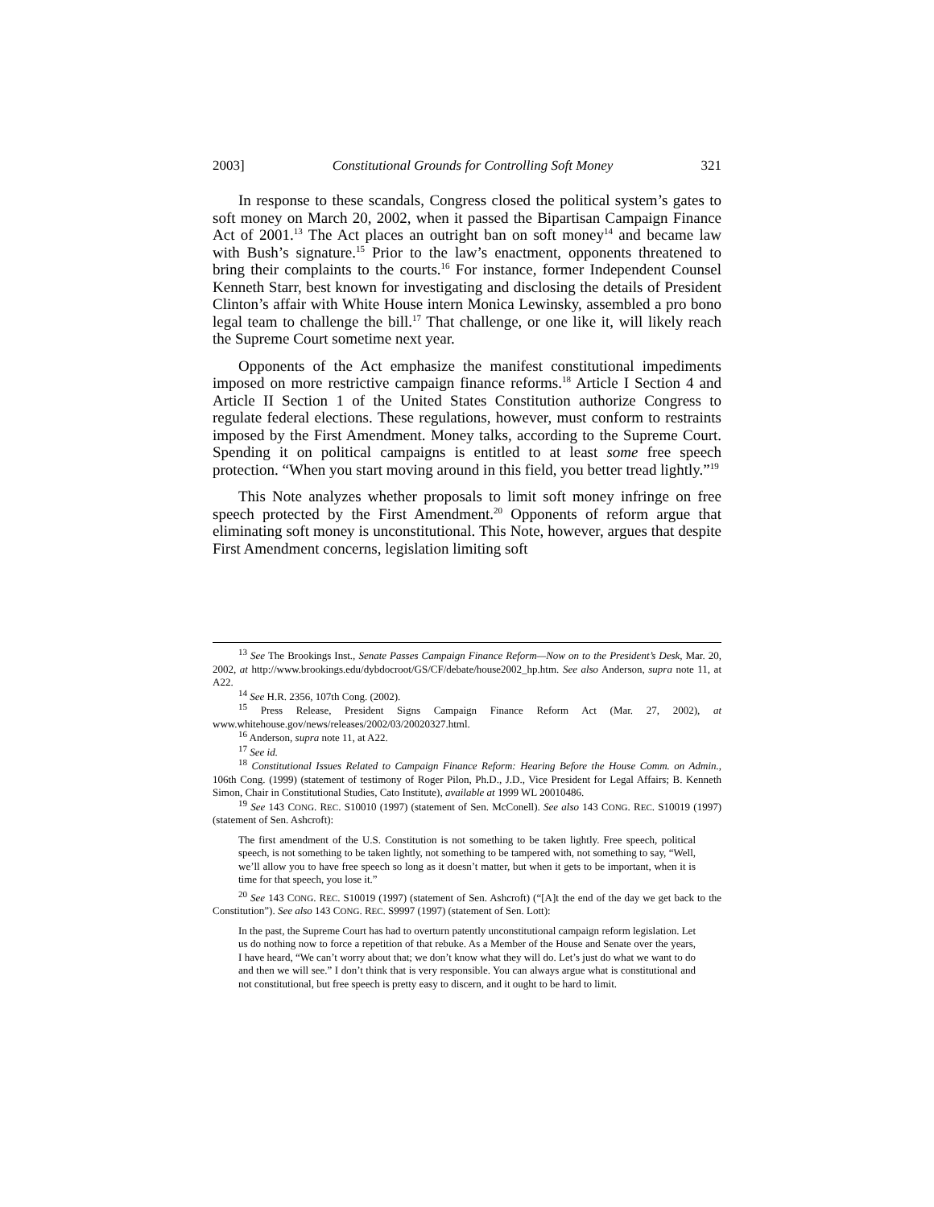2003] Constitutional Grounds for Controlling Soft Money 321
In response to these scandals, Congress closed the political system’s gates to soft money on March 20, 2002, when it passed the Bipartisan Campaign Finance Act of 2001.<sup>13</sup> The Act places an outright ban on soft money<sup>14</sup> and became law with Bush’s signature.<sup>15</sup> Prior to the law’s enactment, opponents threatened to bring their complaints to the courts.<sup>16</sup> For instance, former Independent Counsel Kenneth Starr, best known for investigating and disclosing the details of President Clinton’s affair with White House intern Monica Lewinsky, assembled a pro bono legal team to challenge the bill.<sup>17</sup> That challenge, or one like it, will likely reach the Supreme Court sometime next year.
Opponents of the Act emphasize the manifest constitutional impediments imposed on more restrictive campaign finance reforms.<sup>18</sup> Article I Section 4 and Article II Section 1 of the United States Constitution authorize Congress to regulate federal elections. These regulations, however, must conform to restraints imposed by the First Amendment. Money talks, according to the Supreme Court. Spending it on political campaigns is entitled to at least some free speech protection. “When you start moving around in this field, you better tread lightly.”<sup>19</sup>
This Note analyzes whether proposals to limit soft money infringe on free speech protected by the First Amendment.<sup>20</sup> Opponents of reform argue that eliminating soft money is unconstitutional. This Note, however, argues that despite First Amendment concerns, legislation limiting soft
<sup>13</sup> See The Brookings Inst., Senate Passes Campaign Finance Reform—Now on to the President’s Desk, Mar. 20, 2002, at http://www.brookings.edu/dybdocroot/GS/CF/debate/house2002_hp.htm. See also Anderson, supra note 11, at A22.
<sup>14</sup> See H.R. 2356, 107th Cong. (2002).
<sup>15</sup> Press Release, President Signs Campaign Finance Reform Act (Mar. 27, 2002), at www.whitehouse.gov/news/releases/2002/03/20020327.html.
<sup>16</sup> Anderson, supra note 11, at A22.
<sup>17</sup> See id.
<sup>18</sup> Constitutional Issues Related to Campaign Finance Reform: Hearing Before the House Comm. on Admin., 106th Cong. (1999) (statement of testimony of Roger Pilon, Ph.D., J.D., Vice President for Legal Affairs; B. Kenneth Simon, Chair in Constitutional Studies, Cato Institute), available at 1999 WL 20010486.
<sup>19</sup> See 143 CONG. REC. S10010 (1997) (statement of Sen. McConell). See also 143 CONG. REC. S10019 (1997) (statement of Sen. Ashcroft):
The first amendment of the U.S. Constitution is not something to be taken lightly. Free speech, political speech, is not something to be taken lightly, not something to be tampered with, not something to say, “Well, we’ll allow you to have free speech so long as it doesn’t matter, but when it gets to be important, when it is time for that speech, you lose it.”
<sup>20</sup> See 143 CONG. REC. S10019 (1997) (statement of Sen. Ashcroft) (“[A]t the end of the day we get back to the Constitution”). See also 143 CONG. REC. S9997 (1997) (statement of Sen. Lott):
In the past, the Supreme Court has had to overturn patently unconstitutional campaign reform legislation. Let us do nothing now to force a repetition of that rebuke. As a Member of the House and Senate over the years, I have heard, “We can’t worry about that; we don’t know what they will do. Let’s just do what we want to do and then we will see.” I don’t think that is very responsible. You can always argue what is constitutional and not constitutional, but free speech is pretty easy to discern, and it ought to be hard to limit.